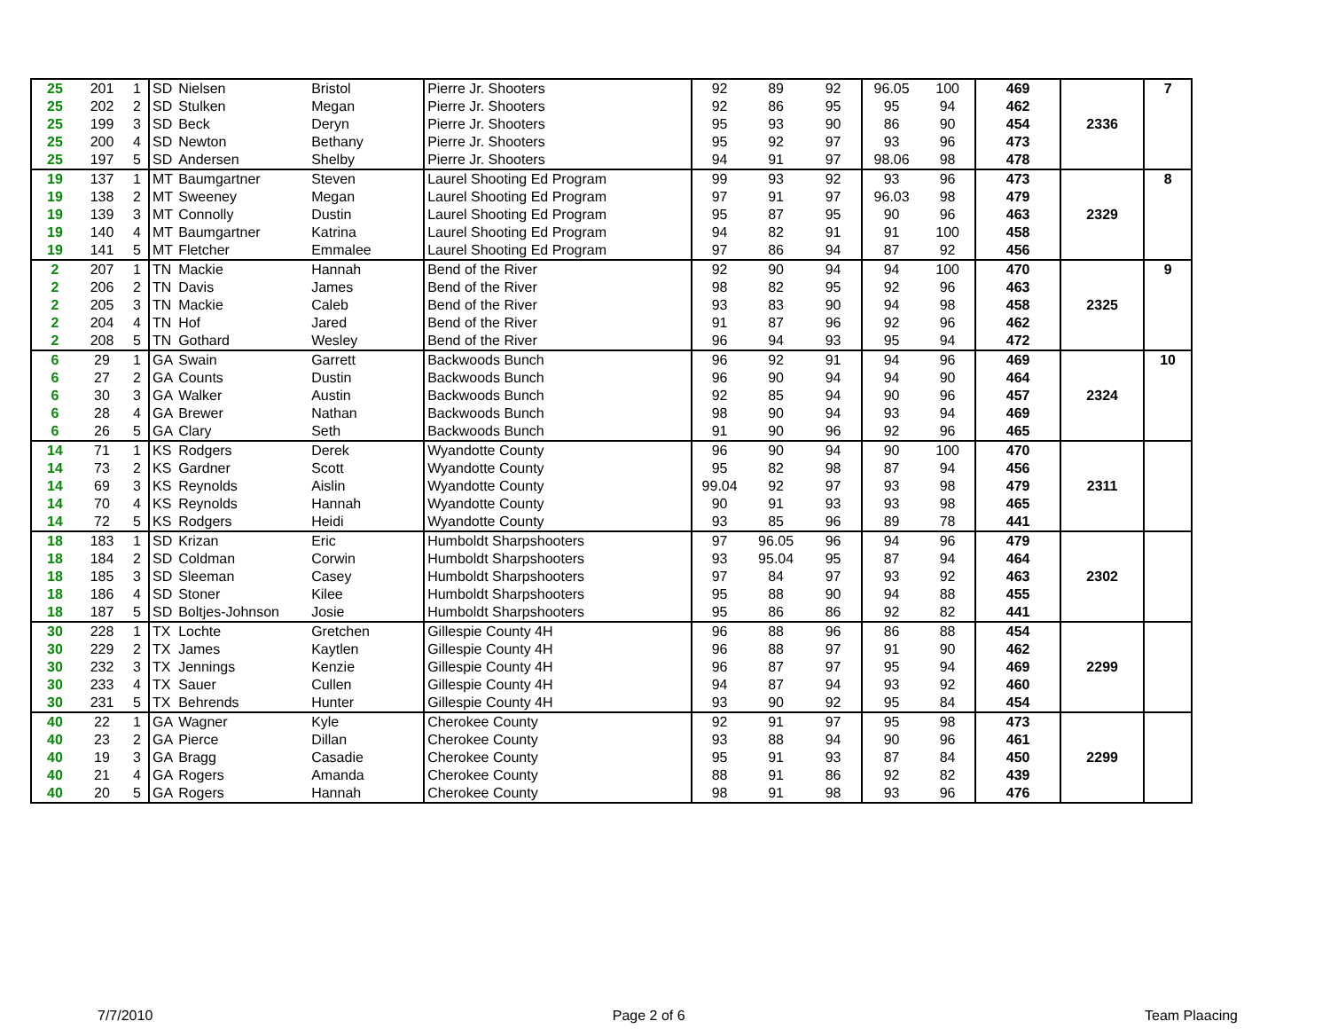| 25 | 201 | 1 | SD | Nielsen | Bristol | Pierre Jr. Shooters | 92 | 89 | 92 | 96.05 | 100 | 469 | | 7 |
| 25 | 202 | 2 | SD | Stulken | Megan | Pierre Jr. Shooters | 92 | 86 | 95 | 95 | 94 | 462 | | |
| 25 | 199 | 3 | SD | Beck | Deryn | Pierre Jr. Shooters | 95 | 93 | 90 | 86 | 90 | 454 | 2336 | |
| 25 | 200 | 4 | SD | Newton | Bethany | Pierre Jr. Shooters | 95 | 92 | 97 | 93 | 96 | 473 | | |
| 25 | 197 | 5 | SD | Andersen | Shelby | Pierre Jr. Shooters | 94 | 91 | 97 | 98.06 | 98 | 478 | | |
| 19 | 137 | 1 | MT | Baumgartner | Steven | Laurel Shooting Ed Program | 99 | 93 | 92 | 93 | 96 | 473 | | 8 |
| 19 | 138 | 2 | MT | Sweeney | Megan | Laurel Shooting Ed Program | 97 | 91 | 97 | 96.03 | 98 | 479 | | |
| 19 | 139 | 3 | MT | Connolly | Dustin | Laurel Shooting Ed Program | 95 | 87 | 95 | 90 | 96 | 463 | 2329 | |
| 19 | 140 | 4 | MT | Baumgartner | Katrina | Laurel Shooting Ed Program | 94 | 82 | 91 | 91 | 100 | 458 | | |
| 19 | 141 | 5 | MT | Fletcher | Emmalee | Laurel Shooting Ed Program | 97 | 86 | 94 | 87 | 92 | 456 | | |
| 2 | 207 | 1 | TN | Mackie | Hannah | Bend of the River | 92 | 90 | 94 | 94 | 100 | 470 | | 9 |
| 2 | 206 | 2 | TN | Davis | James | Bend of the River | 98 | 82 | 95 | 92 | 96 | 463 | | |
| 2 | 205 | 3 | TN | Mackie | Caleb | Bend of the River | 93 | 83 | 90 | 94 | 98 | 458 | 2325 | |
| 2 | 204 | 4 | TN | Hof | Jared | Bend of the River | 91 | 87 | 96 | 92 | 96 | 462 | | |
| 2 | 208 | 5 | TN | Gothard | Wesley | Bend of the River | 96 | 94 | 93 | 95 | 94 | 472 | | |
| 6 | 29 | 1 | GA | Swain | Garrett | Backwoods Bunch | 96 | 92 | 91 | 94 | 96 | 469 | | 10 |
| 6 | 27 | 2 | GA | Counts | Dustin | Backwoods Bunch | 96 | 90 | 94 | 94 | 90 | 464 | | |
| 6 | 30 | 3 | GA | Walker | Austin | Backwoods Bunch | 92 | 85 | 94 | 90 | 96 | 457 | 2324 | |
| 6 | 28 | 4 | GA | Brewer | Nathan | Backwoods Bunch | 98 | 90 | 94 | 93 | 94 | 469 | | |
| 6 | 26 | 5 | GA | Clary | Seth | Backwoods Bunch | 91 | 90 | 96 | 92 | 96 | 465 | | |
| 14 | 71 | 1 | KS | Rodgers | Derek | Wyandotte County | 96 | 90 | 94 | 90 | 100 | 470 | | |
| 14 | 73 | 2 | KS | Gardner | Scott | Wyandotte County | 95 | 82 | 98 | 87 | 94 | 456 | | |
| 14 | 69 | 3 | KS | Reynolds | Aislin | Wyandotte County | 99.04 | 92 | 97 | 93 | 98 | 479 | 2311 | |
| 14 | 70 | 4 | KS | Reynolds | Hannah | Wyandotte County | 90 | 91 | 93 | 93 | 98 | 465 | | |
| 14 | 72 | 5 | KS | Rodgers | Heidi | Wyandotte County | 93 | 85 | 96 | 89 | 78 | 441 | | |
| 18 | 183 | 1 | SD | Krizan | Eric | Humboldt Sharpshooters | 97 | 96.05 | 96 | 94 | 96 | 479 | | |
| 18 | 184 | 2 | SD | Coldman | Corwin | Humboldt Sharpshooters | 93 | 95.04 | 95 | 87 | 94 | 464 | | |
| 18 | 185 | 3 | SD | Sleeman | Casey | Humboldt Sharpshooters | 97 | 84 | 97 | 93 | 92 | 463 | 2302 | |
| 18 | 186 | 4 | SD | Stoner | Kilee | Humboldt Sharpshooters | 95 | 88 | 90 | 94 | 88 | 455 | | |
| 18 | 187 | 5 | SD | Boltjes-Johnson | Josie | Humboldt Sharpshooters | 95 | 86 | 86 | 92 | 82 | 441 | | |
| 30 | 228 | 1 | TX | Lochte | Gretchen | Gillespie County 4H | 96 | 88 | 96 | 86 | 88 | 454 | | |
| 30 | 229 | 2 | TX | James | Kaytlen | Gillespie County 4H | 96 | 88 | 97 | 91 | 90 | 462 | | |
| 30 | 232 | 3 | TX | Jennings | Kenzie | Gillespie County 4H | 96 | 87 | 97 | 95 | 94 | 469 | 2299 | |
| 30 | 233 | 4 | TX | Sauer | Cullen | Gillespie County 4H | 94 | 87 | 94 | 93 | 92 | 460 | | |
| 30 | 231 | 5 | TX | Behrends | Hunter | Gillespie County 4H | 93 | 90 | 92 | 95 | 84 | 454 | | |
| 40 | 22 | 1 | GA | Wagner | Kyle | Cherokee County | 92 | 91 | 97 | 95 | 98 | 473 | | |
| 40 | 23 | 2 | GA | Pierce | Dillan | Cherokee County | 93 | 88 | 94 | 90 | 96 | 461 | | |
| 40 | 19 | 3 | GA | Bragg | Casadie | Cherokee County | 95 | 91 | 93 | 87 | 84 | 450 | 2299 | |
| 40 | 21 | 4 | GA | Rogers | Amanda | Cherokee County | 88 | 91 | 86 | 92 | 82 | 439 | | |
| 40 | 20 | 5 | GA | Rogers | Hannah | Cherokee County | 98 | 91 | 98 | 93 | 96 | 476 | | |
7/7/2010 Page 2 of 6 Team Plaacing